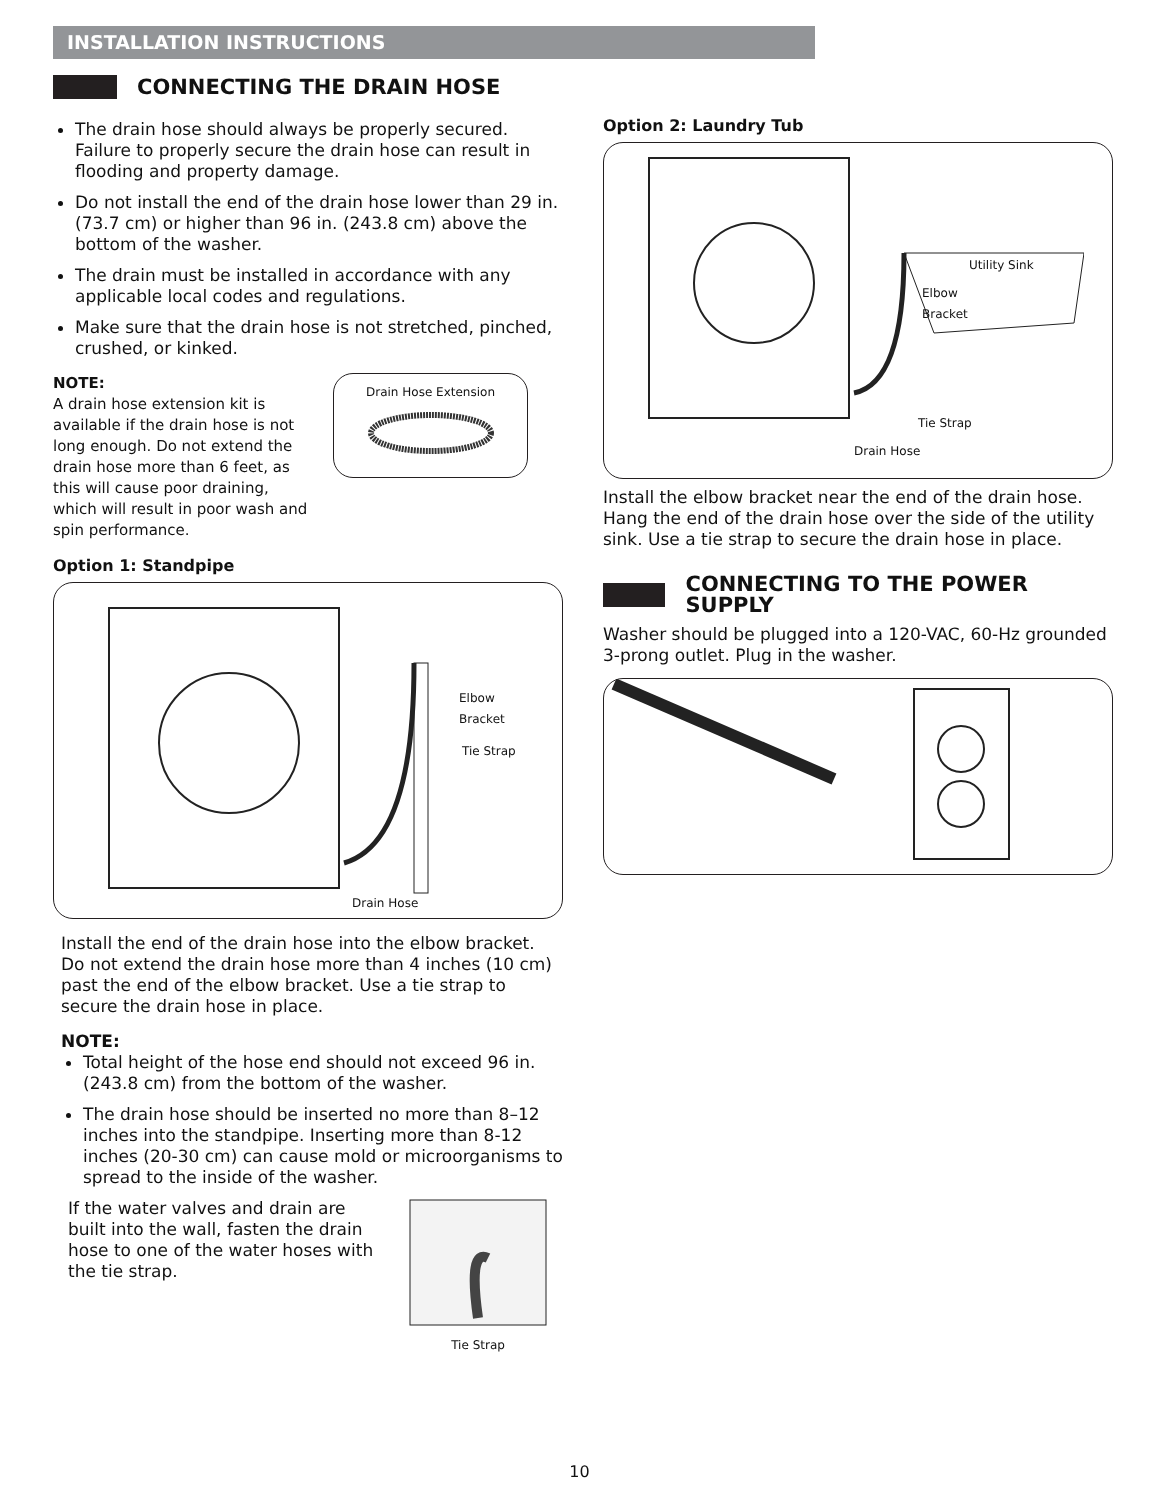INSTALLATION INSTRUCTIONS
CONNECTING THE DRAIN HOSE
The drain hose should always be properly secured. Failure to properly secure the drain hose can result in flooding and property damage.
Do not install the end of the drain hose lower than 29 in. (73.7 cm) or higher than 96 in. (243.8 cm) above the bottom of the washer.
The drain must be installed in accordance with any applicable local codes and regulations.
Make sure that the drain hose is not stretched, pinched, crushed, or kinked.
NOTE:
A drain hose extension kit is available if the drain hose is not long enough. Do not extend the drain hose more than 6 feet, as this will cause poor draining, which will result in poor wash and spin performance.
Drain Hose Extension
Option 1: Standpipe
Elbow
Bracket
Tie Strap
Drain Hose
Install the end of the drain hose into the elbow bracket. Do not extend the drain hose more than 4 inches (10 cm) past the end of the elbow bracket. Use a tie strap to secure the drain hose in place.
NOTE:
Total height of the hose end should not exceed 96 in. (243.8 cm) from the bottom of the washer.
The drain hose should be inserted no more than 8–12 inches into the standpipe. Inserting more than 8-12 inches (20-30 cm) can cause mold or microorganisms to spread to the inside of the washer.
If the water valves and drain are built into the wall, fasten the drain hose to one of the water hoses with the tie strap.
Tie Strap
Option 2: Laundry Tub
Utility Sink
Elbow
Bracket
Tie Strap
Drain Hose
Install the elbow bracket near the end of the drain hose. Hang the end of the drain hose over the side of the utility sink. Use a tie strap to secure the drain hose in place.
CONNECTING TO THE POWER SUPPLY
Washer should be plugged into a 120-VAC, 60-Hz grounded 3-prong outlet. Plug in the washer.
10